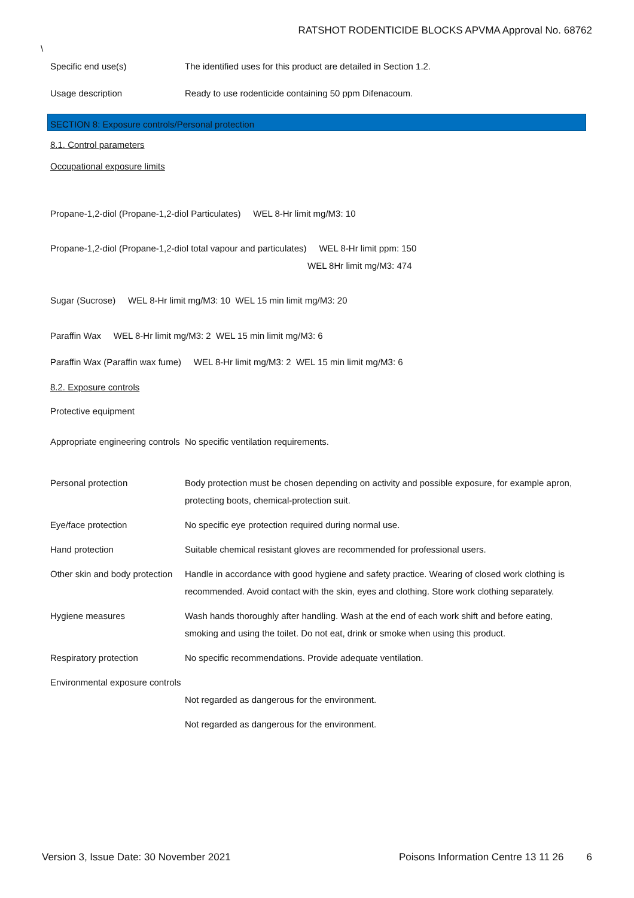RATSHOT RODENTICIDE BLOCKS APVMA Approval No. 68762
\
Specific end use(s) The identified uses for this product are detailed in Section 1.2.
Usage description Ready to use rodenticide containing 50 ppm Difenacoum.
SECTION 8: Exposure controls/Personal protection
8.1. Control parameters
Occupational exposure limits
Propane-1,2-diol (Propane-1,2-diol Particulates) WEL 8-Hr limit mg/M3: 10
Propane-1,2-diol (Propane-1,2-diol total vapour and particulates) WEL 8-Hr limit ppm: 150
WEL 8Hr limit mg/M3: 474
Sugar (Sucrose) WEL 8-Hr limit mg/M3: 10 WEL 15 min limit mg/M3: 20
Paraffin Wax WEL 8-Hr limit mg/M3: 2 WEL 15 min limit mg/M3: 6
Paraffin Wax (Paraffin wax fume) WEL 8-Hr limit mg/M3: 2 WEL 15 min limit mg/M3: 6
8.2. Exposure controls
Protective equipment
Appropriate engineering controls
No specific ventilation requirements.
Personal protection Body protection must be chosen depending on activity and possible exposure, for example apron, protecting boots, chemical-protection suit.
Eye/face protection No specific eye protection required during normal use.
Hand protection Suitable chemical resistant gloves are recommended for professional users.
Other skin and body protection
Handle in accordance with good hygiene and safety practice. Wearing of closed work clothing is recommended. Avoid contact with the skin, eyes and clothing. Store work clothing separately.
Hygiene measures Wash hands thoroughly after handling. Wash at the end of each work shift and before eating, smoking and using the toilet. Do not eat, drink or smoke when using this product.
Respiratory protection No specific recommendations. Provide adequate ventilation.
Environmental exposure controls
Not regarded as dangerous for the environment.
Not regarded as dangerous for the environment.
Version 3, Issue Date: 30 November 2021 Poisons Information Centre 13 11 26 6